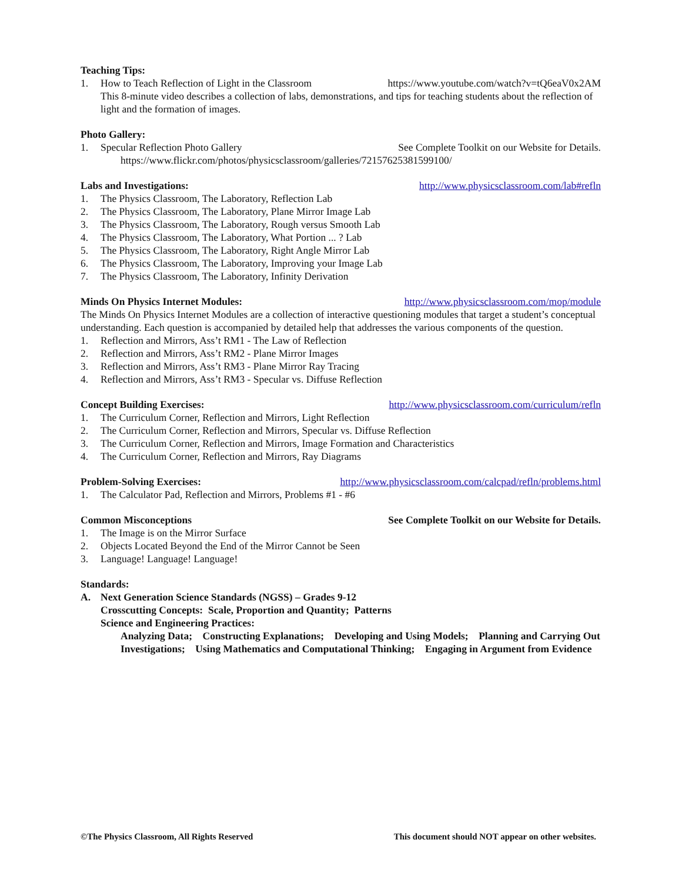Teaching Tips:
1. How to Teach Reflection of Light in the Classroom
https://www.youtube.com/watch?v=tQ6eaV0x2AM
This 8-minute video describes a collection of labs, demonstrations, and tips for teaching students about the reflection of light and the formation of images.
Photo Gallery:
1. Specular Reflection Photo Gallery
See Complete Toolkit on our Website for Details.
https://www.flickr.com/photos/physicsclassroom/galleries/72157625381599100/
Labs and Investigations: http://www.physicsclassroom.com/lab#refln
1. The Physics Classroom, The Laboratory, Reflection Lab
2. The Physics Classroom, The Laboratory, Plane Mirror Image Lab
3. The Physics Classroom, The Laboratory, Rough versus Smooth Lab
4. The Physics Classroom, The Laboratory, What Portion ... ? Lab
5. The Physics Classroom, The Laboratory, Right Angle Mirror Lab
6. The Physics Classroom, The Laboratory, Improving your Image Lab
7. The Physics Classroom, The Laboratory, Infinity Derivation
Minds On Physics Internet Modules: http://www.physicsclassroom.com/mop/module
The Minds On Physics Internet Modules are a collection of interactive questioning modules that target a student’s conceptual understanding. Each question is accompanied by detailed help that addresses the various components of the question.
1. Reflection and Mirrors, Ass’t RM1 - The Law of Reflection
2. Reflection and Mirrors, Ass’t RM2 - Plane Mirror Images
3. Reflection and Mirrors, Ass’t RM3 - Plane Mirror Ray Tracing
4. Reflection and Mirrors, Ass’t RM3 - Specular vs. Diffuse Reflection
Concept Building Exercises: http://www.physicsclassroom.com/curriculum/refln
1. The Curriculum Corner, Reflection and Mirrors, Light Reflection
2. The Curriculum Corner, Reflection and Mirrors, Specular vs. Diffuse Reflection
3. The Curriculum Corner, Reflection and Mirrors, Image Formation and Characteristics
4. The Curriculum Corner, Reflection and Mirrors, Ray Diagrams
Problem-Solving Exercises: http://www.physicsclassroom.com/calcpad/refln/problems.html
1. The Calculator Pad, Reflection and Mirrors, Problems #1 - #6
Common Misconceptions See Complete Toolkit on our Website for Details.
1. The Image is on the Mirror Surface
2. Objects Located Beyond the End of the Mirror Cannot be Seen
3. Language! Language! Language!
Standards:
A. Next Generation Science Standards (NGSS) – Grades 9-12
Crosscutting Concepts: Scale, Proportion and Quantity; Patterns
Science and Engineering Practices:
Analyzing Data; Constructing Explanations; Developing and Using Models; Planning and Carrying Out Investigations; Using Mathematics and Computational Thinking; Engaging in Argument from Evidence
©The Physics Classroom, All Rights Reserved This document should NOT appear on other websites.